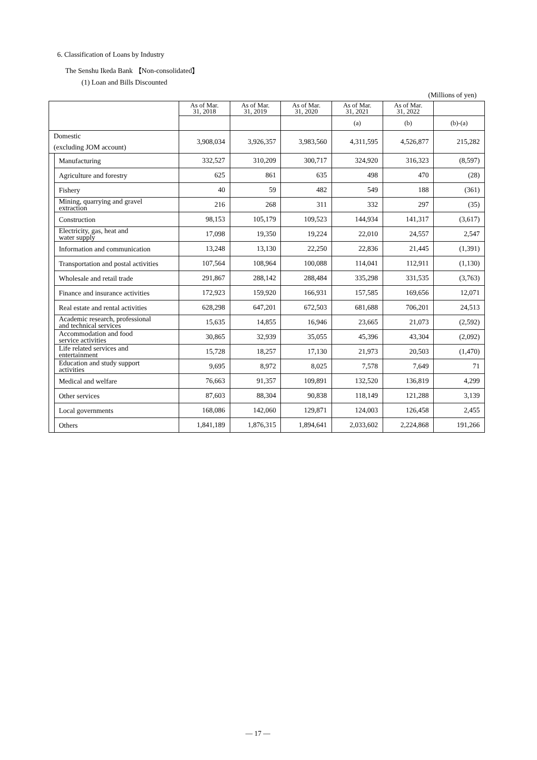6. Classification of Loans by Industry
The Senshu Ikeda Bank 【Non-consolidated】
(1) Loan and Bills Discounted
(Millions of yen)
| | | As of Mar. 31, 2018 | As of Mar. 31, 2019 | As of Mar. 31, 2020 | As of Mar. 31, 2021 | As of Mar. 31, 2022 | |
| --- | --- | --- | --- | --- | --- | --- | --- |
| | | | | | (a) | (b) | (b)-(a) |
| Domestic (excluding JOM account) | | 3,908,034 | 3,926,357 | 3,983,560 | 4,311,595 | 4,526,877 | 215,282 |
| | Manufacturing | 332,527 | 310,209 | 300,717 | 324,920 | 316,323 | (8,597) |
| | Agriculture and forestry | 625 | 861 | 635 | 498 | 470 | (28) |
| | Fishery | 40 | 59 | 482 | 549 | 188 | (361) |
| | Mining, quarrying and gravel extraction | 216 | 268 | 311 | 332 | 297 | (35) |
| | Construction | 98,153 | 105,179 | 109,523 | 144,934 | 141,317 | (3,617) |
| | Electricity, gas, heat and water supply | 17,098 | 19,350 | 19,224 | 22,010 | 24,557 | 2,547 |
| | Information and communication | 13,248 | 13,130 | 22,250 | 22,836 | 21,445 | (1,391) |
| | Transportation and postal activities | 107,564 | 108,964 | 100,088 | 114,041 | 112,911 | (1,130) |
| | Wholesale and retail trade | 291,867 | 288,142 | 288,484 | 335,298 | 331,535 | (3,763) |
| | Finance and insurance activities | 172,923 | 159,920 | 166,931 | 157,585 | 169,656 | 12,071 |
| | Real estate and rental activities | 628,298 | 647,201 | 672,503 | 681,688 | 706,201 | 24,513 |
| | Academic research, professional and technical services | 15,635 | 14,855 | 16,946 | 23,665 | 21,073 | (2,592) |
| | Accommodation and food service activities | 30,865 | 32,939 | 35,055 | 45,396 | 43,304 | (2,092) |
| | Life related services and entertainment | 15,728 | 18,257 | 17,130 | 21,973 | 20,503 | (1,470) |
| | Education and study support activities | 9,695 | 8,972 | 8,025 | 7,578 | 7,649 | 71 |
| | Medical and welfare | 76,663 | 91,357 | 109,891 | 132,520 | 136,819 | 4,299 |
| | Other services | 87,603 | 88,304 | 90,838 | 118,149 | 121,288 | 3,139 |
| | Local governments | 168,086 | 142,060 | 129,871 | 124,003 | 126,458 | 2,455 |
| | Others | 1,841,189 | 1,876,315 | 1,894,641 | 2,033,602 | 2,224,868 | 191,266 |
― 17 ―